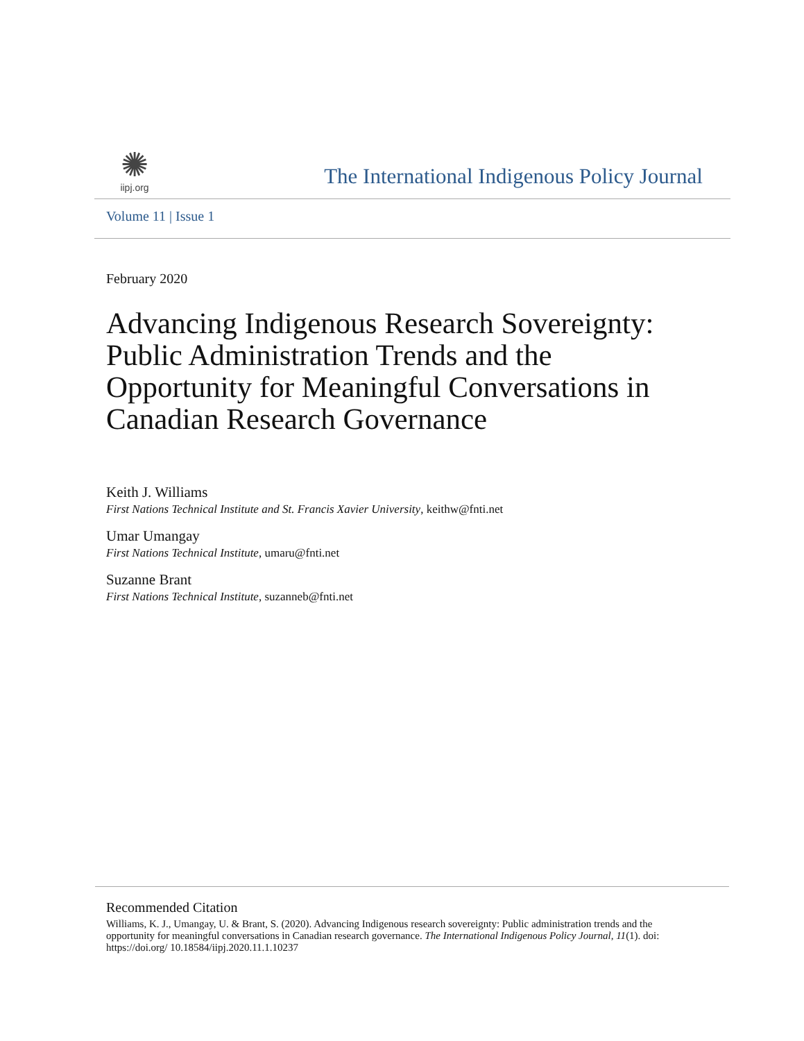✺
iipj.org
The International Indigenous Policy Journal
Volume 11 | Issue 1
February 2020
Advancing Indigenous Research Sovereignty: Public Administration Trends and the Opportunity for Meaningful Conversations in Canadian Research Governance
Keith J. Williams
First Nations Technical Institute and St. Francis Xavier University, keithw@fnti.net
Umar Umangay
First Nations Technical Institute, umaru@fnti.net
Suzanne Brant
First Nations Technical Institute, suzanneb@fnti.net
Recommended Citation
Williams, K. J., Umangay, U. & Brant, S. (2020). Advancing Indigenous research sovereignty: Public administration trends and the opportunity for meaningful conversations in Canadian research governance. The International Indigenous Policy Journal, 11(1). doi: https://doi.org/ 10.18584/iipj.2020.11.1.10237